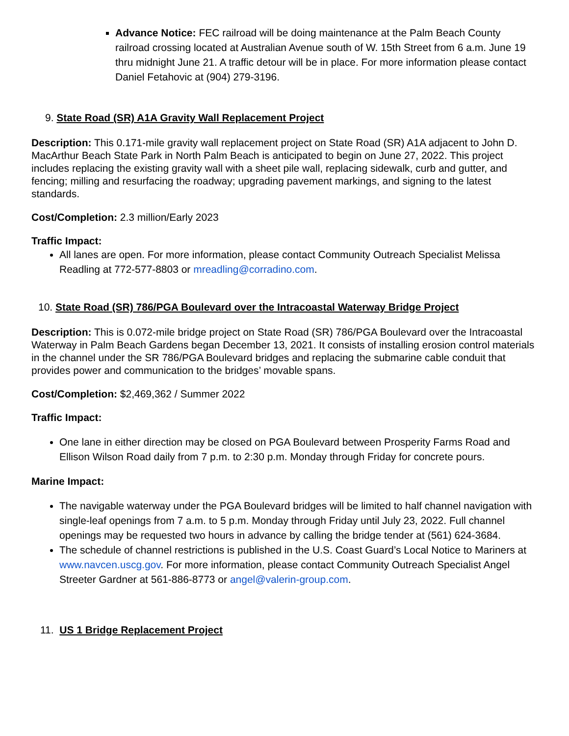Advance Notice: FEC railroad will be doing maintenance at the Palm Beach County railroad crossing located at Australian Avenue south of W. 15th Street from 6 a.m. June 19 thru midnight June 21. A traffic detour will be in place. For more information please contact Daniel Fetahovic at (904) 279-3196.
9. State Road (SR) A1A Gravity Wall Replacement Project
Description: This 0.171-mile gravity wall replacement project on State Road (SR) A1A adjacent to John D. MacArthur Beach State Park in North Palm Beach is anticipated to begin on June 27, 2022. This project includes replacing the existing gravity wall with a sheet pile wall, replacing sidewalk, curb and gutter, and fencing; milling and resurfacing the roadway; upgrading pavement markings, and signing to the latest standards.
Cost/Completion: 2.3 million/Early 2023
Traffic Impact:
All lanes are open. For more information, please contact Community Outreach Specialist Melissa Readling at 772-577-8803 or mreadling@corradino.com.
10. State Road (SR) 786/PGA Boulevard over the Intracoastal Waterway Bridge Project
Description: This is 0.072-mile bridge project on State Road (SR) 786/PGA Boulevard over the Intracoastal Waterway in Palm Beach Gardens began December 13, 2021. It consists of installing erosion control materials in the channel under the SR 786/PGA Boulevard bridges and replacing the submarine cable conduit that provides power and communication to the bridges’ movable spans.
Cost/Completion: $2,469,362 / Summer 2022
Traffic Impact:
One lane in either direction may be closed on PGA Boulevard between Prosperity Farms Road and Ellison Wilson Road daily from 7 p.m. to 2:30 p.m. Monday through Friday for concrete pours.
Marine Impact:
The navigable waterway under the PGA Boulevard bridges will be limited to half channel navigation with single-leaf openings from 7 a.m. to 5 p.m. Monday through Friday until July 23, 2022. Full channel openings may be requested two hours in advance by calling the bridge tender at (561) 624-3684.
The schedule of channel restrictions is published in the U.S. Coast Guard’s Local Notice to Mariners at www.navcen.uscg.gov. For more information, please contact Community Outreach Specialist Angel Streeter Gardner at 561-886-8773 or angel@valerin-group.com.
11. US 1 Bridge Replacement Project